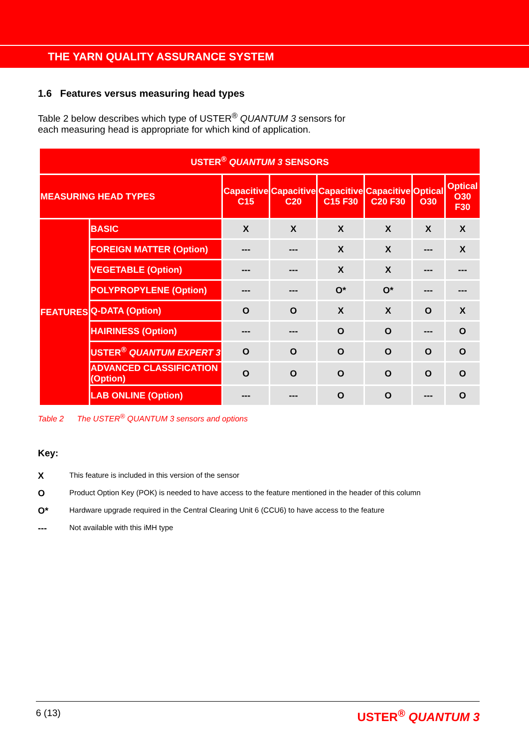THE YARN QUALITY ASSURANCE SYSTEM
1.6 Features versus measuring head types
Table 2 below describes which type of USTER<sup>®</sup> QUANTUM 3 sensors for
each measuring head is appropriate for which kind of application.
| USTER<sup>®</sup> QUANTUM 3 SENSORS | | | | | | | |
| --- | --- | --- | --- | --- | --- | --- | --- |
| MEASURING HEAD TYPES | | Capacitive C15 | Capacitive C20 | Capacitive C15 F30 | Capacitive C20 F30 | Optical O30 | Optical O30 F30 |
| FEATURES | BASIC | X | X | X | X | X | X |
| | FOREIGN MATTER (Option) | --- | --- | X | X | --- | X |
| | VEGETABLE (Option) | --- | --- | X | X | --- | --- |
| | POLYPROPYLENE (Option) | --- | --- | O* | O* | --- | --- |
| | Q-DATA (Option) | O | O | X | X | O | X |
| | HAIRINESS (Option) | --- | --- | O | O | --- | O |
| | USTER<sup>®</sup> QUANTUM EXPERT 3 | O | O | O | O | O | O |
| | ADVANCED CLASSIFICATION (Option) | O | O | O | O | O | O |
| | LAB ONLINE (Option) | --- | --- | O | O | --- | O |
Table 2 The USTER<sup>®</sup> QUANTUM 3 sensors and options
Key:
X This feature is included in this version of the sensor
O Product Option Key (POK) is needed to have access to the feature mentioned in the header of this column
O* Hardware upgrade required in the Central Clearing Unit 6 (CCU6) to have access to the feature
--- Not available with this iMH type
6 (13) USTER<sup>®</sup> QUANTUM 3